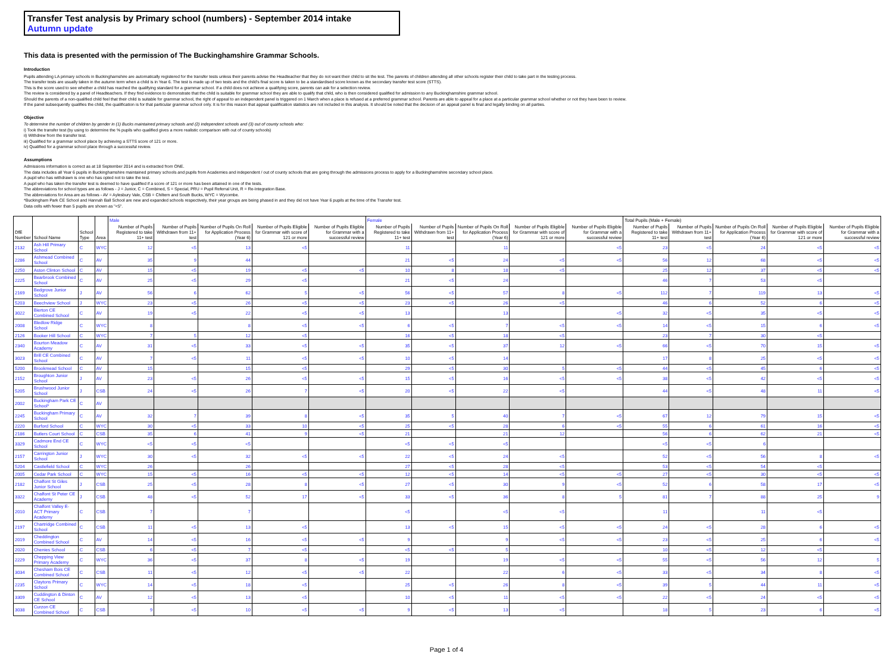Transfer Test analysis by Primary school (numbers) - September 2014 intake
Autumn update
This data is presented with the permission of The Buckinghamshire Grammar Schools.
Introduction
Pupils attending LA primary schools in Buckinghamshire are automatically registered for the transfer tests unless their parents advise the Headteacher that they do not want their child to sit the test. The parents of children attending all other schools register their child to take part in the testing process.
The transfer tests are usually taken in the autumn term when a child is in Year 6. The test is made up of two tests and the child's final score is taken to be a standardised score known as the secondary transfer test score (STTS).
This is the score used to see whether a child has reached the qualifying standard for a grammar school. If a child does not achieve a qualifying score, parents can ask for a selection review.
The review is considered by a panel of Headteachers. If they find evidence to demonstrate that the child is suitable for grammar school they are able to qualify that child, who is then considered qualified for admission to any Buckinghamshire grammar school.
Should the parents of a non-qualified child feel that their child is suitable for grammar school, the right of appeal to an independent panel is triggered on 1 March when a place is refused at a preferred grammar school. Parents are able to appeal for a place at a particular grammar school whether or not they have been to review.
If the panel subsequently qualifies the child, the qualification is for that particular grammar school only. It is for this reason that appeal qualification statistics are not included in this analysis. It should be noted that the decision of an appeal panel is final and legally binding on all parties.
Objective
To determine the number of children by gender in (1) Bucks maintained primary schools and (2) independent schools and (3) out of county schools who:
i) Took the transfer test (by using to determine the % pupils who qualified gives a more realistic comparison with out of county schools)
ii) Withdrew from the transfer test.
iii) Qualified for a grammar school place by achieving a STTS score of 121 or more.
iv) Qualified for a grammar school place through a successful review.
Assumptions
Admissions information is correct as at 18 September 2014 and is extracted from ONE.
The data includes all Year 6 pupils in Buckinghamshire maintained primary schools and pupils from Academies and independent / out of county schools that are going through the admissions process to apply for a Buckinghamshire secondary school place.
A pupil who has withdrawn is one who has opted not to take the test.
A pupil who has taken the transfer test is deemed to have qualified if a score of 121 or more has been attained in one of the tests.
The abbreviations for school types are as follows - J = Junior, C = Combined, S = Special, PRU = Pupil Referral Unit, R = Re-Integration Base.
The abbreviations for Area are as follows - AV = Aylesbury Vale, CSB = Chiltern and South Bucks, WYC = Wycombe.
*Buckingham Park CE School and Hannah Ball School are new and expanded schools respectively, their year groups are being phased in and they did not have Year 6 pupils at the time of the Transfer test.
Data cells with fewer than 5 pupils are shown as "<5".
| | | | | Male | | | | | Female | | | | | Total Pupils (Male + Female) | | | | |
| --- | --- | --- | --- | --- | --- | --- | --- | --- | --- | --- | --- | --- | --- | --- | --- | --- | --- | --- |
| DfE Number | School Name | School Type | Area | Number of Pupils Registered to take 11+ test | Number of Pupils Withdrawn from 11+ test | Number of Pupils On Roll for Application Process (Year 6) | Number of Pupils Eligible for Grammar with score of 121 or more | Number of Pupils Eligible for Grammar with a successful review | Number of Pupils Registered to take 11+ test | Number of Pupils Withdrawn from 11+ test | Number of Pupils On Roll for Application Process (Year 6) | Number of Pupils Eligible for Grammar with score of 121 or more | Number of Pupils Eligible for Grammar with a successful review | Number of Pupils Registered to take 11+ test | Number of Pupils Withdrawn from 11+ test | Number of Pupils On Roll for Application Process (Year 6) | Number of Pupils Eligible for Grammar with score of 121 or more | Number of Pupils Eligible for Grammar with a successful review |
| 2132 | Ash Hill Primary School | C | WYC | 12 | <5 | 13 | <5 | | 11 | | 11 | | <5 | 23 | <5 | 24 | <5 | <5 |
| 2286 | Ashmead Combined School | C | AV | 35 | 9 | 44 | | | 21 | <5 | 24 | <5 | <5 | 56 | 12 | 68 | <5 | <5 |
| 2250 | Aston Clinton School | C | AV | 15 | <5 | 19 | <5 | <5 | 10 | 8 | 18 | <5 | | 25 | 12 | 37 | <5 | <5 |
| 2225 | Bearbrook Combined School | C | AV | 25 | <5 | 29 | <5 | | 21 | <5 | 24 | | | 46 | 7 | 53 | <5 | |
| 2169 | Bedgrove Junior School | J | AV | 56 | 6 | 62 | 5 | <5 | 56 | <5 | 57 | 8 | <5 | 112 | 7 | 119 | 13 | <5 |
| 5203 | Beechview School | J | WYC | 23 | <5 | 26 | <5 | <5 | 23 | <5 | 26 | <5 | | 46 | 6 | 52 | 6 | <5 |
| 3022 | Bierton CE Combined School | C | AV | 19 | <5 | 22 | <5 | <5 | 13 | | 13 | | <5 | 32 | <5 | 35 | <5 | <5 |
| 2008 | Bledlow Ridge School | C | WYC | 8 | | 8 | <5 | <5 | 6 | <5 | 7 | <5 | <5 | 14 | <5 | 15 | 6 | <5 |
| 2126 | Booker Hill School | C | WYC | 7 | 5 | 12 | <5 | | 16 | <5 | 18 | <5 | | 23 | 7 | 30 | <5 | |
| 2340 | Bourton Meadow Academy | C | AV | 31 | <5 | 33 | <5 | <5 | 35 | <5 | 37 | 12 | <5 | 66 | <5 | 70 | 15 | <5 |
| 3023 | Brill CE Combined School | C | AV | 7 | <5 | 11 | <5 | <5 | 10 | <5 | 14 | | | 17 | 8 | 25 | <5 | <5 |
| 5200 | Brookmead School | C | AV | 15 | | 15 | <5 | | 29 | <5 | 30 | 5 | <5 | 44 | <5 | 45 | 6 | <5 |
| 2152 | Broughton Junior School | J | AV | 23 | <5 | 26 | <5 | <5 | 15 | <5 | 16 | <5 | <5 | 38 | <5 | 42 | <5 | <5 |
| 5205 | Brushwood Junior School | J | CSB | 24 | <5 | 26 | 7 | <5 | 20 | <5 | 22 | <5 | | 44 | <5 | 48 | 11 | <5 |
| 2002 | Buckingham Park CE School* | C | AV | | | | | | | | | | | | | | | |
| 2245 | Buckingham Primary School | C | AV | 32 | 7 | 39 | 8 | <5 | 35 | 5 | 40 | 7 | <5 | 67 | 12 | 79 | 15 | <5 |
| 2220 | Burford School | C | WYC | 30 | <5 | 33 | 10 | <5 | 25 | <5 | 28 | 6 | <5 | 55 | 6 | 61 | 16 | <5 |
| 2186 | Butlers Court School | C | CSB | 35 | 6 | 41 | 9 | <5 | 21 | | 21 | 12 | | 56 | 6 | 62 | 21 | <5 |
| 3329 | Cadmore End CE School | C | WYC | <5 | <5 | <5 | | | <5 | <5 | <5 | | | <5 | <5 | 6 | | |
| 2157 | Carrington Junior School | J | WYC | 30 | <5 | 32 | <5 | <5 | 22 | <5 | 24 | <5 | | 52 | <5 | 56 | 8 | <5 |
| 5204 | Castlefield School | C | WYC | 26 | | 26 | | | 27 | <5 | 28 | <5 | | 53 | <5 | 54 | <5 | |
| 2005 | Cedar Park School | C | WYC | 15 | <5 | 16 | <5 | <5 | 12 | <5 | 14 | <5 | <5 | 27 | <5 | 30 | <5 | <5 |
| 2182 | Chalfont St Giles Junior School | J | CSB | 25 | <5 | 28 | 8 | <5 | 27 | <5 | 30 | 9 | <5 | 52 | 6 | 58 | 17 | <5 |
| 3322 | Chalfont St Peter CE Academy | J | CSB | 48 | <5 | 52 | 17 | <5 | 33 | <5 | 36 | 8 | 5 | 81 | 7 | 88 | 25 | 9 |
| 2010 | Chalfont Valley E-ACT Primary Academy | C | CSB | 7 | | 7 | | | <5 | | <5 | <5 | | 11 | | 11 | <5 | |
| 2197 | Chartridge Combined School | C | CSB | 11 | <5 | 13 | <5 | | 13 | <5 | 15 | <5 | <5 | 24 | <5 | 28 | 6 | <5 |
| 2019 | Cheddington Combined School | C | AV | 14 | <5 | 16 | <5 | <5 | 9 | | 9 | <5 | <5 | 23 | <5 | 25 | 6 | <5 |
| 2020 | Chenies School | C | CSB | 6 | <5 | 7 | <5 | | <5 | <5 | 5 | | | 10 | <5 | 12 | <5 | |
| 2229 | Chepping View Primary Academy | C | WYC | 36 | <5 | 37 | 8 | <5 | 19 | | 19 | <5 | <5 | 55 | <5 | 56 | 12 | 5 |
| 3034 | Chesham Bois CE Combined School | C | CSB | 11 | <5 | 12 | <5 | <5 | 22 | | 22 | 6 | <5 | 33 | <5 | 34 | 8 | <5 |
| 2235 | Claytons Primary School | C | WYC | 14 | <5 | 18 | <5 | | 25 | <5 | 26 | 8 | <5 | 39 | 5 | 44 | 11 | <5 |
| 3309 | Cuddington & Dinton CE School | C | AV | 12 | <5 | 13 | <5 | | 10 | <5 | 11 | <5 | <5 | 22 | <5 | 24 | <5 | <5 |
| 3038 | Curzon CE Combined School | C | CSB | 9 | <5 | 10 | <5 | <5 | 9 | <5 | 13 | <5 | | 18 | 5 | 23 | 6 | <5 |
Page 1 of 4